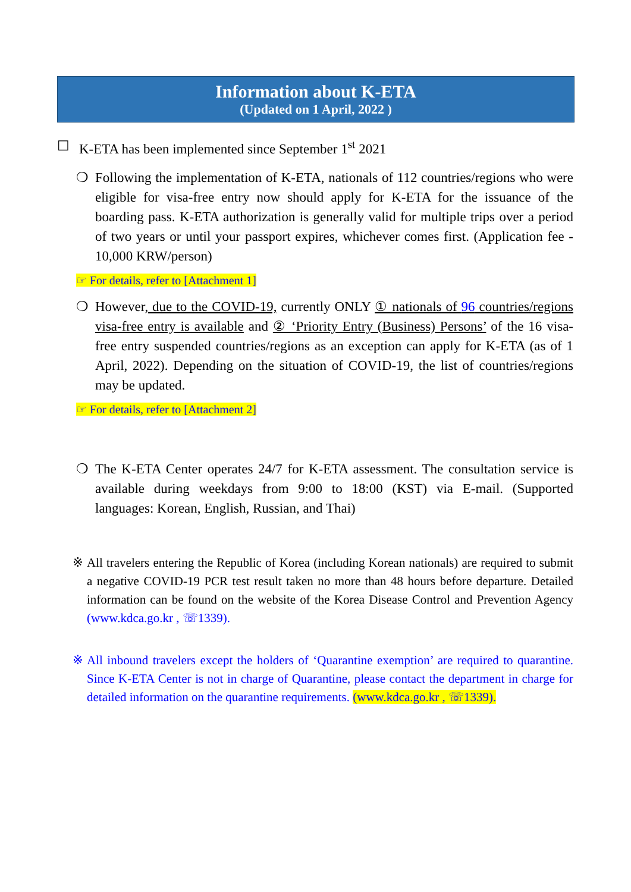Information about K-ETA
(Updated on 1 April, 2022 )
☐ K-ETA has been implemented since September 1<sup>st</sup> 2021
❍ Following the implementation of K-ETA, nationals of 112 countries/regions who were eligible for visa-free entry now should apply for K-ETA for the issuance of the boarding pass. K-ETA authorization is generally valid for multiple trips over a period of two years or until your passport expires, whichever comes first. (Application fee - 10,000 KRW/person)
☞ For details, refer to [Attachment 1]
❍ However, due to the COVID-19, currently ONLY ① nationals of 96 countries/regions visa-free entry is available and ② ‘Priority Entry (Business) Persons’ of the 16 visa-free entry suspended countries/regions as an exception can apply for K-ETA (as of 1 April, 2022). Depending on the situation of COVID-19, the list of countries/regions may be updated.
☞ For details, refer to [Attachment 2]
❍ The K-ETA Center operates 24/7 for K-ETA assessment. The consultation service is available during weekdays from 9:00 to 18:00 (KST) via E-mail. (Supported languages: Korean, English, Russian, and Thai)
※ All travelers entering the Republic of Korea (including Korean nationals) are required to submit a negative COVID-19 PCR test result taken no more than 48 hours before departure. Detailed information can be found on the website of the Korea Disease Control and Prevention Agency (www.kdca.go.kr , ☏1339).
※ All inbound travelers except the holders of ‘Quarantine exemption’ are required to quarantine. Since K-ETA Center is not in charge of Quarantine, please contact the department in charge for detailed information on the quarantine requirements. (www.kdca.go.kr , ☏1339).